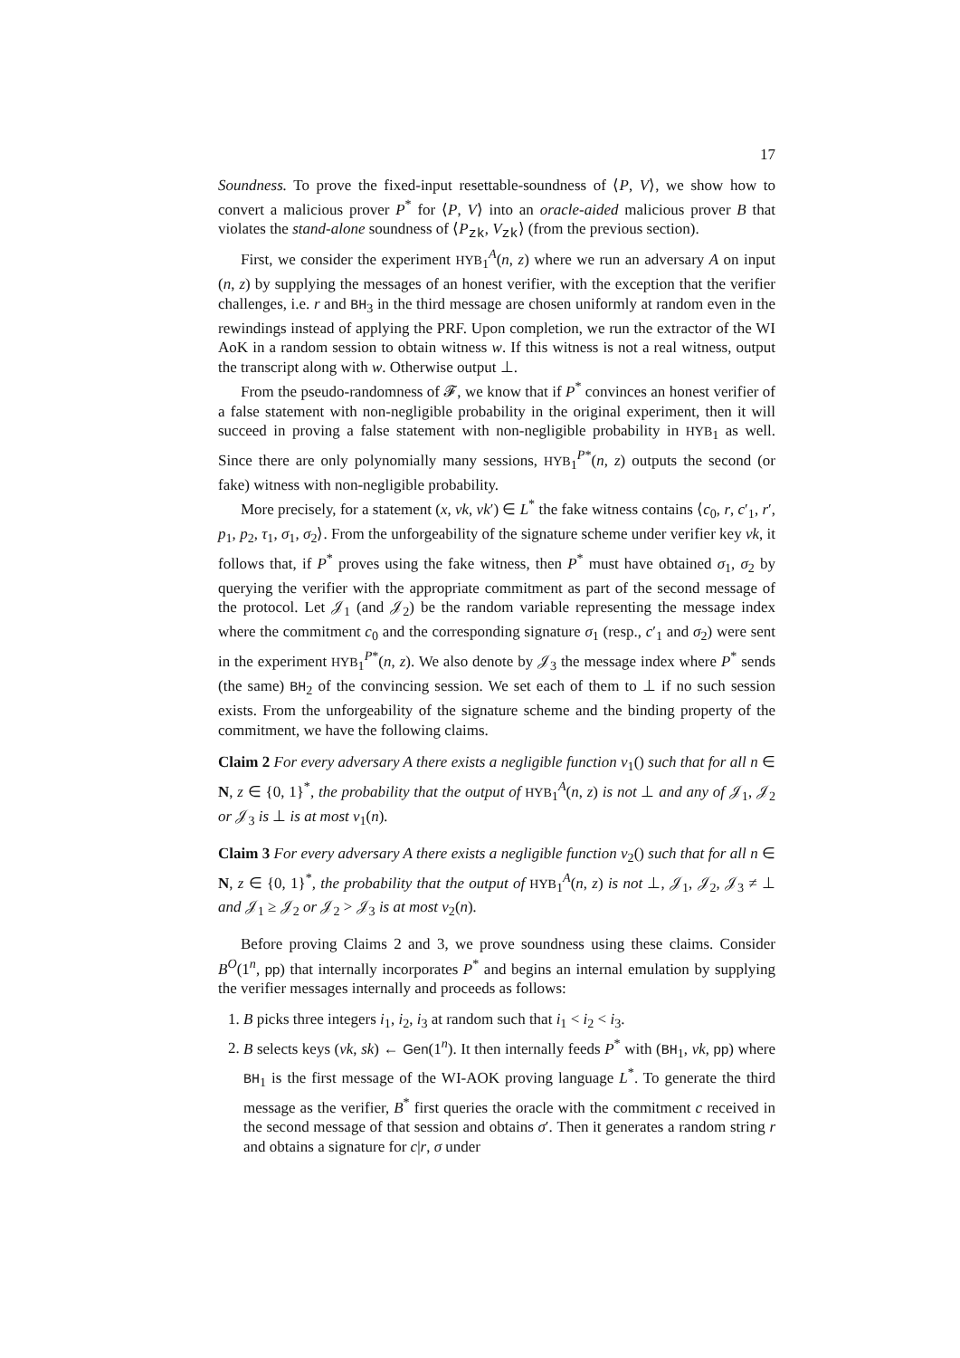17
Soundness. To prove the fixed-input resettable-soundness of ⟨P, V⟩, we show how to convert a malicious prover P<sup>*</sup> for ⟨P, V⟩ into an oracle-aided malicious prover B that violates the stand-alone soundness of ⟨P<sub>zk</sub>, V<sub>zk</sub>⟩ (from the previous section).
First, we consider the experiment HYB<sub>1</sub><sup>A</sup>(n, z) where we run an adversary A on input (n, z) by supplying the messages of an honest verifier, with the exception that the verifier challenges, i.e. r and BH<sub>3</sub> in the third message are chosen uniformly at random even in the rewindings instead of applying the PRF. Upon completion, we run the extractor of the WI AoK in a random session to obtain witness w. If this witness is not a real witness, output the transcript along with w. Otherwise output ⊥.
From the pseudo-randomness of 𝓕, we know that if P<sup>*</sup> convinces an honest verifier of a false statement with non-negligible probability in the original experiment, then it will succeed in proving a false statement with non-negligible probability in HYB<sub>1</sub> as well. Since there are only polynomially many sessions, HYB<sub>1</sub><sup>P*</sup>(n, z) outputs the second (or fake) witness with non-negligible probability.
More precisely, for a statement (x, vk, vk′) ∈ L<sup>*</sup> the fake witness contains ⟨c<sub>0</sub>, r, c′<sub>1</sub>, r′, p<sub>1</sub>, p<sub>2</sub>, τ<sub>1</sub>, σ<sub>1</sub>, σ<sub>2</sub>⟩. From the unforgeability of the signature scheme under verifier key vk, it follows that, if P<sup>*</sup> proves using the fake witness, then P<sup>*</sup> must have obtained σ<sub>1</sub>, σ<sub>2</sub> by querying the verifier with the appropriate commitment as part of the second message of the protocol. Let 𝒥<sub>1</sub> (and 𝒥<sub>2</sub>) be the random variable representing the message index where the commitment c<sub>0</sub> and the corresponding signature σ<sub>1</sub> (resp., c′<sub>1</sub> and σ<sub>2</sub>) were sent in the experiment HYB<sub>1</sub><sup>P*</sup>(n, z). We also denote by 𝒥<sub>3</sub> the message index where P<sup>*</sup> sends (the same) BH<sub>2</sub> of the convincing session. We set each of them to ⊥ if no such session exists. From the unforgeability of the signature scheme and the binding property of the commitment, we have the following claims.
Claim 2 For every adversary A there exists a negligible function ν<sub>1</sub>() such that for all n ∈ N, z ∈ {0, 1}<sup>*</sup>, the probability that the output of HYB<sub>1</sub><sup>A</sup>(n, z) is not ⊥ and any of 𝒥<sub>1</sub>, 𝒥<sub>2</sub> or 𝒥<sub>3</sub> is ⊥ is at most ν<sub>1</sub>(n).
Claim 3 For every adversary A there exists a negligible function ν<sub>2</sub>() such that for all n ∈ N, z ∈ {0, 1}<sup>*</sup>, the probability that the output of HYB<sub>1</sub><sup>A</sup>(n, z) is not ⊥, 𝒥<sub>1</sub>, 𝒥<sub>2</sub>, 𝒥<sub>3</sub> ≠ ⊥ and 𝒥<sub>1</sub> ≥ 𝒥<sub>2</sub> or 𝒥<sub>2</sub> > 𝒥<sub>3</sub> is at most ν<sub>2</sub>(n).
Before proving Claims 2 and 3, we prove soundness using these claims. Consider B<sup>O</sup>(1<sup>n</sup>, pp) that internally incorporates P<sup>*</sup> and begins an internal emulation by supplying the verifier messages internally and proceeds as follows:
1. B picks three integers i<sub>1</sub>, i<sub>2</sub>, i<sub>3</sub> at random such that i<sub>1</sub> < i<sub>2</sub> < i<sub>3</sub>.
2. B selects keys (vk, sk) ← Gen(1<sup>n</sup>). It then internally feeds P<sup>*</sup> with (BH<sub>1</sub>, vk, pp) where BH<sub>1</sub> is the first message of the WI-AOK proving language L<sup>*</sup>. To generate the third message as the verifier, B<sup>*</sup> first queries the oracle with the commitment c received in the second message of that session and obtains σ′. Then it generates a random string r and obtains a signature for c|r, σ under